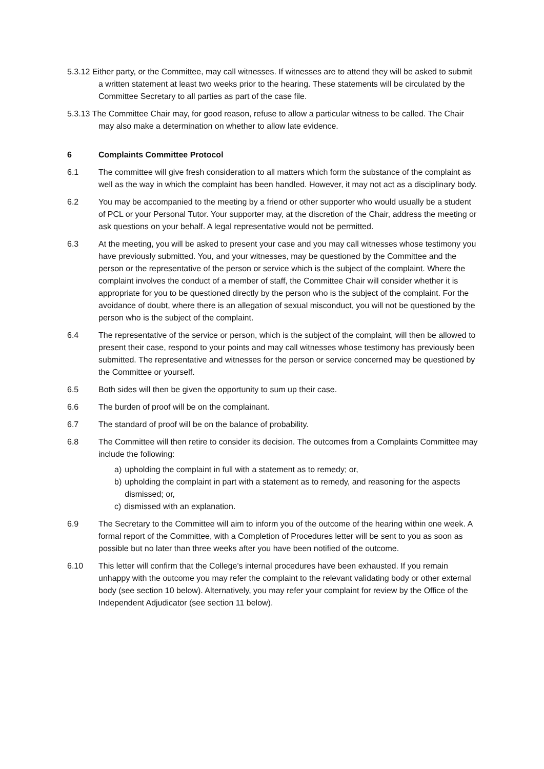5.3.12 Either party, or the Committee, may call witnesses. If witnesses are to attend they will be asked to submit a written statement at least two weeks prior to the hearing. These statements will be circulated by the Committee Secretary to all parties as part of the case file.
5.3.13 The Committee Chair may, for good reason, refuse to allow a particular witness to be called. The Chair may also make a determination on whether to allow late evidence.
6 Complaints Committee Protocol
6.1 The committee will give fresh consideration to all matters which form the substance of the complaint as well as the way in which the complaint has been handled. However, it may not act as a disciplinary body.
6.2 You may be accompanied to the meeting by a friend or other supporter who would usually be a student of PCL or your Personal Tutor. Your supporter may, at the discretion of the Chair, address the meeting or ask questions on your behalf. A legal representative would not be permitted.
6.3 At the meeting, you will be asked to present your case and you may call witnesses whose testimony you have previously submitted. You, and your witnesses, may be questioned by the Committee and the person or the representative of the person or service which is the subject of the complaint. Where the complaint involves the conduct of a member of staff, the Committee Chair will consider whether it is appropriate for you to be questioned directly by the person who is the subject of the complaint. For the avoidance of doubt, where there is an allegation of sexual misconduct, you will not be questioned by the person who is the subject of the complaint.
6.4 The representative of the service or person, which is the subject of the complaint, will then be allowed to present their case, respond to your points and may call witnesses whose testimony has previously been submitted. The representative and witnesses for the person or service concerned may be questioned by the Committee or yourself.
6.5 Both sides will then be given the opportunity to sum up their case.
6.6 The burden of proof will be on the complainant.
6.7 The standard of proof will be on the balance of probability.
6.8 The Committee will then retire to consider its decision. The outcomes from a Complaints Committee may include the following:
a) upholding the complaint in full with a statement as to remedy; or,
b) upholding the complaint in part with a statement as to remedy, and reasoning for the aspects dismissed; or,
c) dismissed with an explanation.
6.9 The Secretary to the Committee will aim to inform you of the outcome of the hearing within one week. A formal report of the Committee, with a Completion of Procedures letter will be sent to you as soon as possible but no later than three weeks after you have been notified of the outcome.
6.10 This letter will confirm that the College’s internal procedures have been exhausted. If you remain unhappy with the outcome you may refer the complaint to the relevant validating body or other external body (see section 10 below). Alternatively, you may refer your complaint for review by the Office of the Independent Adjudicator (see section 11 below).